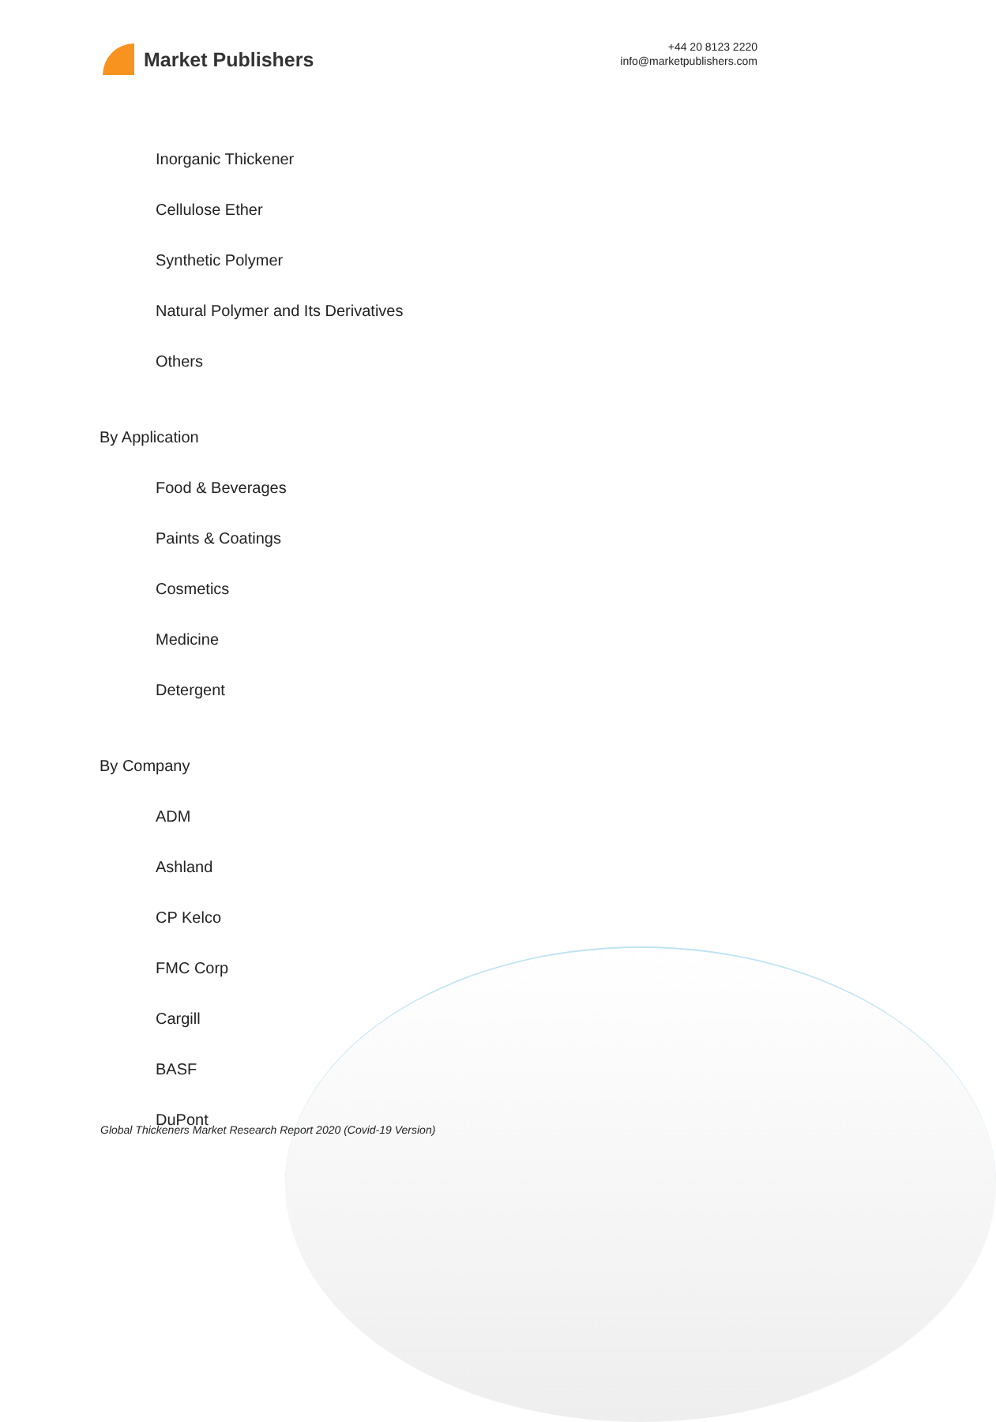Market Publishers
+44 20 8123 2220
info@marketpublishers.com
Inorganic Thickener
Cellulose Ether
Synthetic Polymer
Natural Polymer and Its Derivatives
Others
By Application
Food & Beverages
Paints & Coatings
Cosmetics
Medicine
Detergent
By Company
ADM
Ashland
CP Kelco
FMC Corp
Cargill
BASF
DuPont
Global Thickeners Market Research Report 2020 (Covid-19 Version)